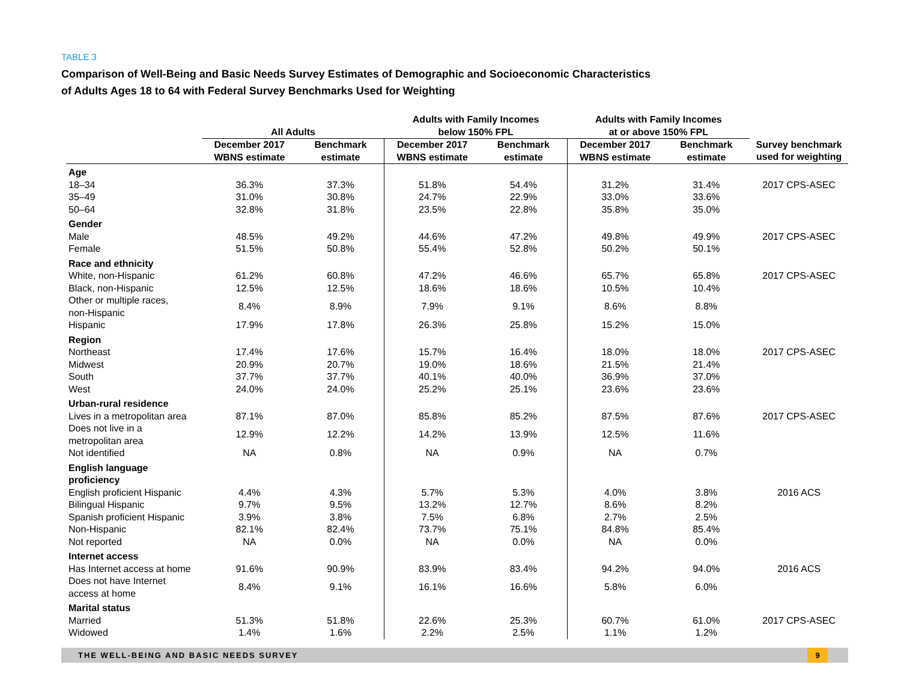TABLE 3
Comparison of Well-Being and Basic Needs Survey Estimates of Demographic and Socioeconomic Characteristics
of Adults Ages 18 to 64 with Federal Survey Benchmarks Used for Weighting
| | All Adults | | Adults with Family Incomes below 150% FPL | | Adults with Family Incomes at or above 150% FPL | | |
| --- | --- | --- | --- | --- | --- | --- | --- |
| | December 2017 WBNS estimate | Benchmark estimate | December 2017 WBNS estimate | Benchmark estimate | December 2017 WBNS estimate | Benchmark estimate | Survey benchmark used for weighting |
| Age | | | | | | | |
| 18–34 | 36.3% | 37.3% | 51.8% | 54.4% | 31.2% | 31.4% | 2017 CPS-ASEC |
| 35–49 | 31.0% | 30.8% | 24.7% | 22.9% | 33.0% | 33.6% | |
| 50–64 | 32.8% | 31.8% | 23.5% | 22.8% | 35.8% | 35.0% | |
| Gender | | | | | | | |
| Male | 48.5% | 49.2% | 44.6% | 47.2% | 49.8% | 49.9% | 2017 CPS-ASEC |
| Female | 51.5% | 50.8% | 55.4% | 52.8% | 50.2% | 50.1% | |
| Race and ethnicity | | | | | | | |
| White, non-Hispanic | 61.2% | 60.8% | 47.2% | 46.6% | 65.7% | 65.8% | 2017 CPS-ASEC |
| Black, non-Hispanic | 12.5% | 12.5% | 18.6% | 18.6% | 10.5% | 10.4% | |
| Other or multiple races, non-Hispanic | 8.4% | 8.9% | 7.9% | 9.1% | 8.6% | 8.8% | |
| Hispanic | 17.9% | 17.8% | 26.3% | 25.8% | 15.2% | 15.0% | |
| Region | | | | | | | |
| Northeast | 17.4% | 17.6% | 15.7% | 16.4% | 18.0% | 18.0% | 2017 CPS-ASEC |
| Midwest | 20.9% | 20.7% | 19.0% | 18.6% | 21.5% | 21.4% | |
| South | 37.7% | 37.7% | 40.1% | 40.0% | 36.9% | 37.0% | |
| West | 24.0% | 24.0% | 25.2% | 25.1% | 23.6% | 23.6% | |
| Urban-rural residence | | | | | | | |
| Lives in a metropolitan area | 87.1% | 87.0% | 85.8% | 85.2% | 87.5% | 87.6% | 2017 CPS-ASEC |
| Does not live in a metropolitan area | 12.9% | 12.2% | 14.2% | 13.9% | 12.5% | 11.6% | |
| Not identified | NA | 0.8% | NA | 0.9% | NA | 0.7% | |
| English language proficiency | | | | | | | |
| English proficient Hispanic | 4.4% | 4.3% | 5.7% | 5.3% | 4.0% | 3.8% | 2016 ACS |
| Bilingual Hispanic | 9.7% | 9.5% | 13.2% | 12.7% | 8.6% | 8.2% | |
| Spanish proficient Hispanic | 3.9% | 3.8% | 7.5% | 6.8% | 2.7% | 2.5% | |
| Non-Hispanic | 82.1% | 82.4% | 73.7% | 75.1% | 84.8% | 85.4% | |
| Not reported | NA | 0.0% | NA | 0.0% | NA | 0.0% | |
| Internet access | | | | | | | |
| Has Internet access at home | 91.6% | 90.9% | 83.9% | 83.4% | 94.2% | 94.0% | 2016 ACS |
| Does not have Internet access at home | 8.4% | 9.1% | 16.1% | 16.6% | 5.8% | 6.0% | |
| Marital status | | | | | | | |
| Married | 51.3% | 51.8% | 22.6% | 25.3% | 60.7% | 61.0% | 2017 CPS-ASEC |
| Widowed | 1.4% | 1.6% | 2.2% | 2.5% | 1.1% | 1.2% | |
THE WELL-BEING AND BASIC NEEDS SURVEY 9